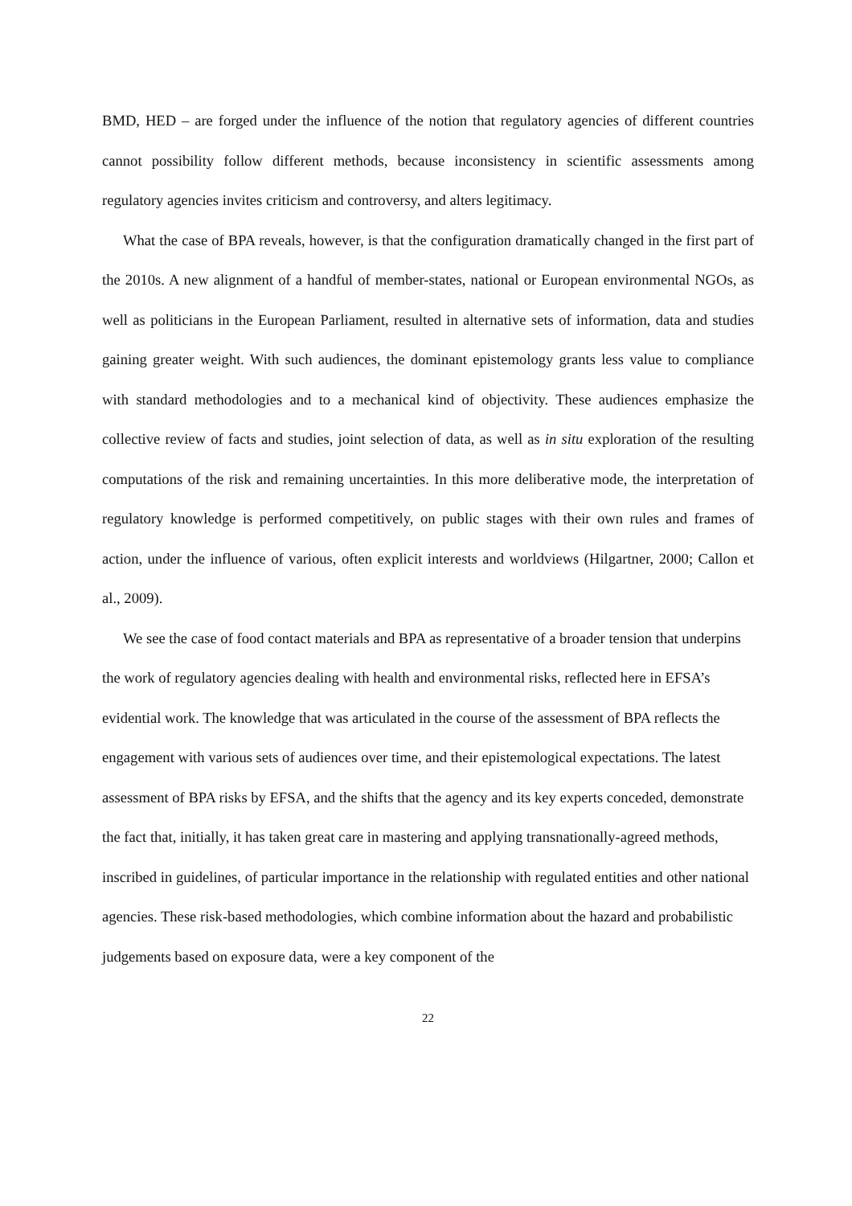BMD, HED – are forged under the influence of the notion that regulatory agencies of different countries cannot possibility follow different methods, because inconsistency in scientific assessments among regulatory agencies invites criticism and controversy, and alters legitimacy.
What the case of BPA reveals, however, is that the configuration dramatically changed in the first part of the 2010s. A new alignment of a handful of member-states, national or European environmental NGOs, as well as politicians in the European Parliament, resulted in alternative sets of information, data and studies gaining greater weight. With such audiences, the dominant epistemology grants less value to compliance with standard methodologies and to a mechanical kind of objectivity. These audiences emphasize the collective review of facts and studies, joint selection of data, as well as in situ exploration of the resulting computations of the risk and remaining uncertainties. In this more deliberative mode, the interpretation of regulatory knowledge is performed competitively, on public stages with their own rules and frames of action, under the influence of various, often explicit interests and worldviews (Hilgartner, 2000; Callon et al., 2009).
We see the case of food contact materials and BPA as representative of a broader tension that underpins the work of regulatory agencies dealing with health and environmental risks, reflected here in EFSA’s evidential work. The knowledge that was articulated in the course of the assessment of BPA reflects the engagement with various sets of audiences over time, and their epistemological expectations. The latest assessment of BPA risks by EFSA, and the shifts that the agency and its key experts conceded, demonstrate the fact that, initially, it has taken great care in mastering and applying transnationally-agreed methods, inscribed in guidelines, of particular importance in the relationship with regulated entities and other national agencies. These risk-based methodologies, which combine information about the hazard and probabilistic judgements based on exposure data, were a key component of the
22